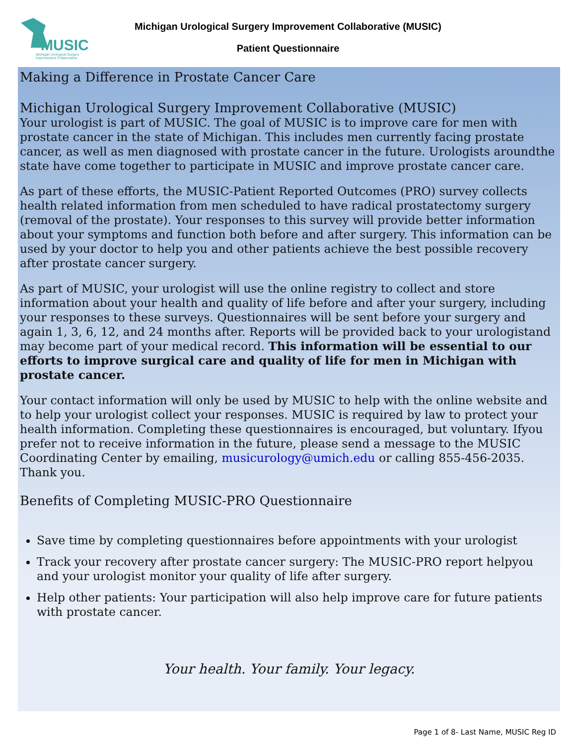MUSIC
Michigan Urological Surgery Improvement Collaborative
Michigan Urological Surgery Improvement Collaborative (MUSIC)
Patient Questionnaire
Making a Difference in Prostate Cancer Care
Michigan Urological Surgery Improvement Collaborative (MUSIC)
Your urologist is part of MUSIC. The goal of MUSIC is to improve care for men with prostate cancer in the state of Michigan. This includes men currently facing prostate cancer, as well as men diagnosed with prostate cancer in the future. Urologists aroundthe state have come together to participate in MUSIC and improve prostate cancer care.
As part of these efforts, the MUSIC-Patient Reported Outcomes (PRO) survey collects health related information from men scheduled to have radical prostatectomy surgery (removal of the prostate). Your responses to this survey will provide better information about your symptoms and function both before and after surgery. This information can be used by your doctor to help you and other patients achieve the best possible recovery after prostate cancer surgery.
As part of MUSIC, your urologist will use the online registry to collect and store information about your health and quality of life before and after your surgery, including your responses to these surveys. Questionnaires will be sent before your surgery and again 1, 3, 6, 12, and 24 months after. Reports will be provided back to your urologistand may become part of your medical record. This information will be essential to our efforts to improve surgical care and quality of life for men in Michigan with prostate cancer.
Your contact information will only be used by MUSIC to help with the online website and to help your urologist collect your responses. MUSIC is required by law to protect your health information. Completing these questionnaires is encouraged, but voluntary. Ifyou prefer not to receive information in the future, please send a message to the MUSIC Coordinating Center by emailing, musicurology@umich.edu or calling 855-456-2035. Thank you.
Benefits of Completing MUSIC-PRO Questionnaire
Save time by completing questionnaires before appointments with your urologist
Track your recovery after prostate cancer surgery: The MUSIC-PRO report helpyou and your urologist monitor your quality of life after surgery.
Help other patients: Your participation will also help improve care for future patients with prostate cancer.
Your health. Your family. Your legacy.
Page 1 of 8- Last Name, MUSIC Reg ID